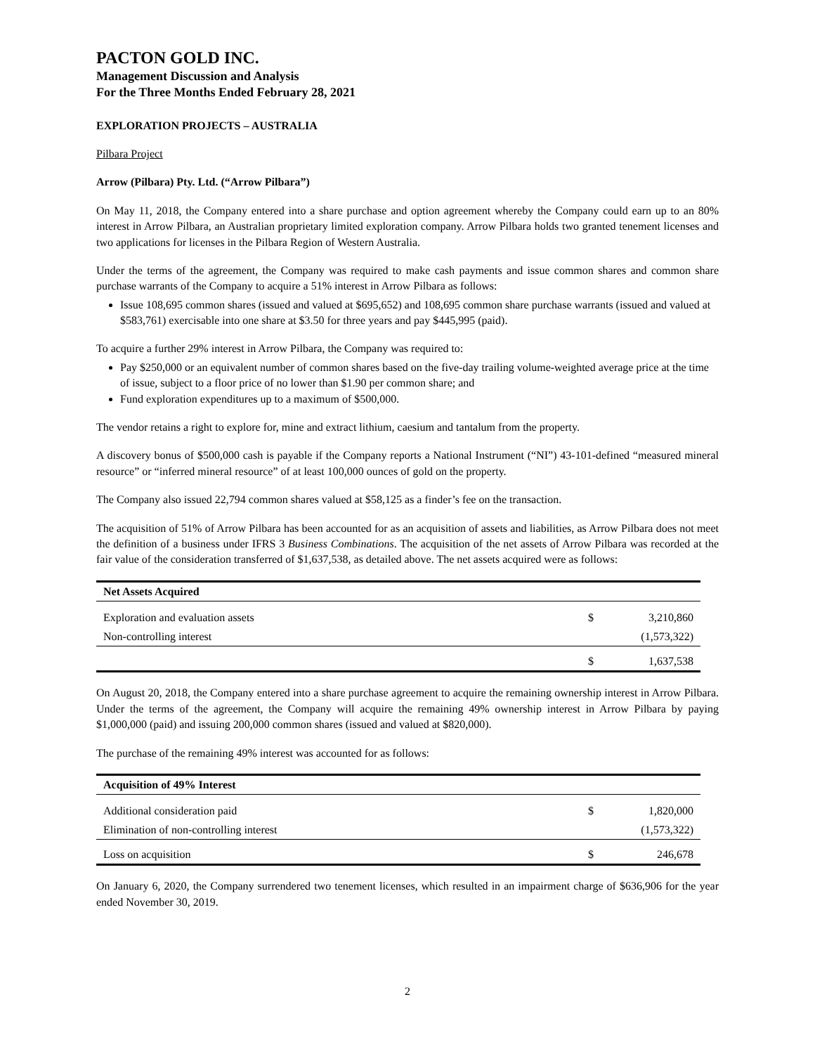PACTON GOLD INC.
Management Discussion and Analysis
For the Three Months Ended February 28, 2021
EXPLORATION PROJECTS – AUSTRALIA
Pilbara Project
Arrow (Pilbara) Pty. Ltd. (“Arrow Pilbara”)
On May 11, 2018, the Company entered into a share purchase and option agreement whereby the Company could earn up to an 80% interest in Arrow Pilbara, an Australian proprietary limited exploration company. Arrow Pilbara holds two granted tenement licenses and two applications for licenses in the Pilbara Region of Western Australia.
Under the terms of the agreement, the Company was required to make cash payments and issue common shares and common share purchase warrants of the Company to acquire a 51% interest in Arrow Pilbara as follows:
Issue 108,695 common shares (issued and valued at $695,652) and 108,695 common share purchase warrants (issued and valued at $583,761) exercisable into one share at $3.50 for three years and pay $445,995 (paid).
To acquire a further 29% interest in Arrow Pilbara, the Company was required to:
Pay $250,000 or an equivalent number of common shares based on the five-day trailing volume-weighted average price at the time of issue, subject to a floor price of no lower than $1.90 per common share; and
Fund exploration expenditures up to a maximum of $500,000.
The vendor retains a right to explore for, mine and extract lithium, caesium and tantalum from the property.
A discovery bonus of $500,000 cash is payable if the Company reports a National Instrument (“NI”) 43-101-defined “measured mineral resource” or “inferred mineral resource” of at least 100,000 ounces of gold on the property.
The Company also issued 22,794 common shares valued at $58,125 as a finder’s fee on the transaction.
The acquisition of 51% of Arrow Pilbara has been accounted for as an acquisition of assets and liabilities, as Arrow Pilbara does not meet the definition of a business under IFRS 3 Business Combinations. The acquisition of the net assets of Arrow Pilbara was recorded at the fair value of the consideration transferred of $1,637,538, as detailed above. The net assets acquired were as follows:
| Net Assets Acquired | | |
| --- | --- | --- |
| Exploration and evaluation assets | $ | 3,210,860 |
| Non-controlling interest | | (1,573,322) |
| | $ | 1,637,538 |
On August 20, 2018, the Company entered into a share purchase agreement to acquire the remaining ownership interest in Arrow Pilbara. Under the terms of the agreement, the Company will acquire the remaining 49% ownership interest in Arrow Pilbara by paying $1,000,000 (paid) and issuing 200,000 common shares (issued and valued at $820,000).
The purchase of the remaining 49% interest was accounted for as follows:
| Acquisition of 49% Interest | | |
| --- | --- | --- |
| Additional consideration paid | $ | 1,820,000 |
| Elimination of non-controlling interest | | (1,573,322) |
| Loss on acquisition | $ | 246,678 |
On January 6, 2020, the Company surrendered two tenement licenses, which resulted in an impairment charge of $636,906 for the year ended November 30, 2019.
2